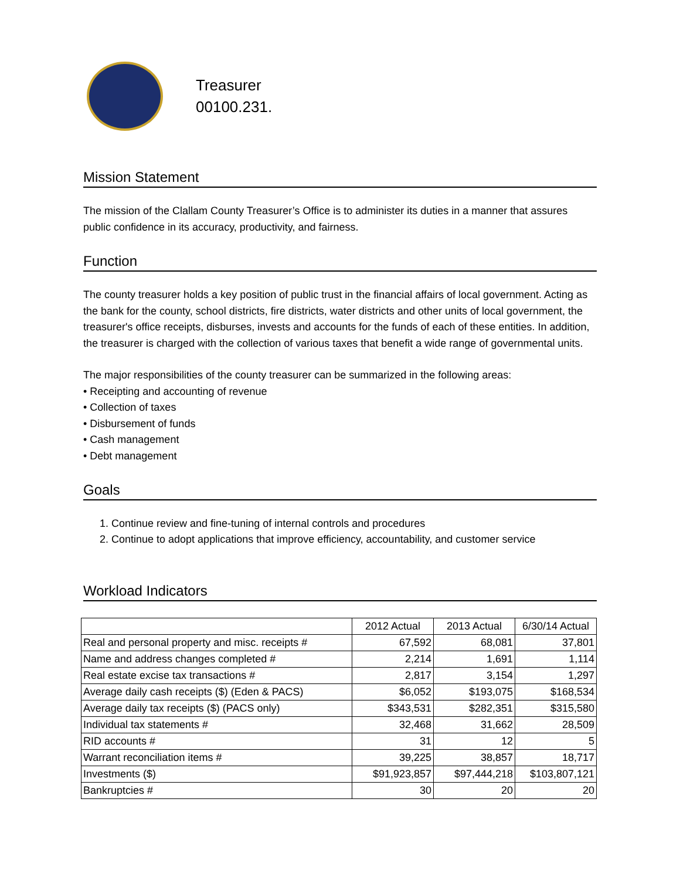Treasurer
00100.231.
Mission Statement
The mission of the Clallam County Treasurer’s Office is to administer its duties in a manner that assures public confidence in its accuracy, productivity, and fairness.
Function
The county treasurer holds a key position of public trust in the financial affairs of local government. Acting as the bank for the county, school districts, fire districts, water districts and other units of local government, the treasurer's office receipts, disburses, invests and accounts for the funds of each of these entities. In addition, the treasurer is charged with the collection of various taxes that benefit a wide range of governmental units.
The major responsibilities of the county treasurer can be summarized in the following areas:
• Receipting and accounting of revenue
• Collection of taxes
• Disbursement of funds
• Cash management
• Debt management
Goals
1. Continue review and fine-tuning of internal controls and procedures
2. Continue to adopt applications that improve efficiency, accountability, and customer service
Workload Indicators
| | 2012 Actual | 2013 Actual | 6/30/14 Actual |
| Real and personal property and misc. receipts # | 67,592 | 68,081 | 37,801 |
| Name and address changes completed # | 2,214 | 1,691 | 1,114 |
| Real estate excise tax transactions # | 2,817 | 3,154 | 1,297 |
| Average daily cash receipts ($) (Eden & PACS) | $6,052 | $193,075 | $168,534 |
| Average daily tax receipts ($) (PACS only) | $343,531 | $282,351 | $315,580 |
| Individual tax statements # | 32,468 | 31,662 | 28,509 |
| RID accounts # | 31 | 12 | 5 |
| Warrant reconciliation items # | 39,225 | 38,857 | 18,717 |
| Investments ($) | $91,923,857 | $97,444,218 | $103,807,121 |
| Bankruptcies # | 30 | 20 | 20 |